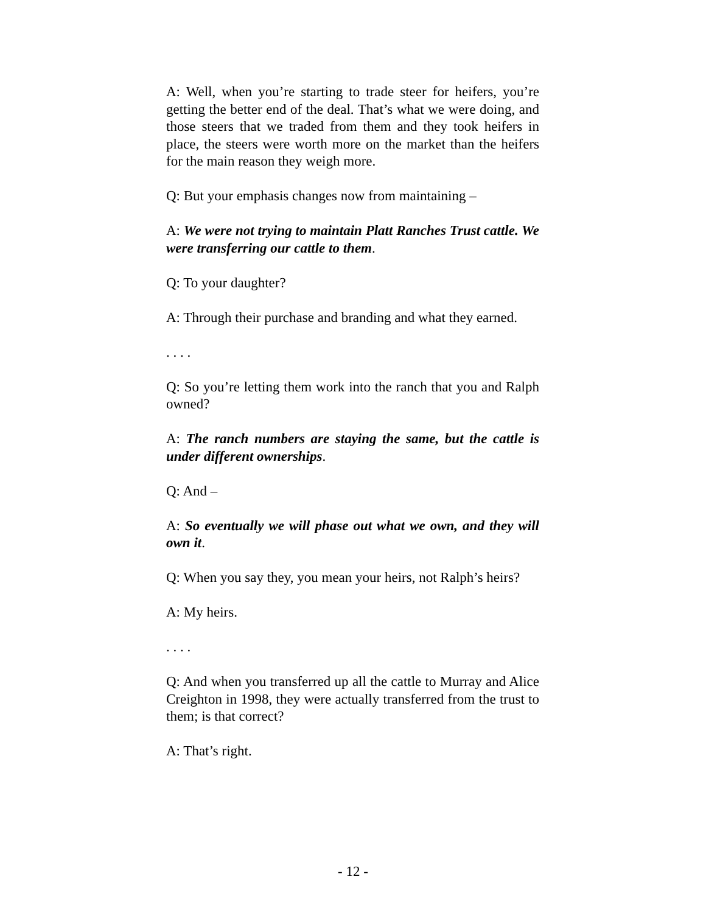A: Well, when you’re starting to trade steer for heifers, you’re getting the better end of the deal. That’s what we were doing, and those steers that we traded from them and they took heifers in place, the steers were worth more on the market than the heifers for the main reason they weigh more.
Q: But your emphasis changes now from maintaining –
A: We were not trying to maintain Platt Ranches Trust cattle. We were transferring our cattle to them.
Q: To your daughter?
A: Through their purchase and branding and what they earned.
. . . .
Q: So you’re letting them work into the ranch that you and Ralph owned?
A: The ranch numbers are staying the same, but the cattle is under different ownerships.
Q: And –
A: So eventually we will phase out what we own, and they will own it.
Q: When you say they, you mean your heirs, not Ralph’s heirs?
A: My heirs.
. . . .
Q: And when you transferred up all the cattle to Murray and Alice Creighton in 1998, they were actually transferred from the trust to them; is that correct?
A: That’s right.
- 12 -